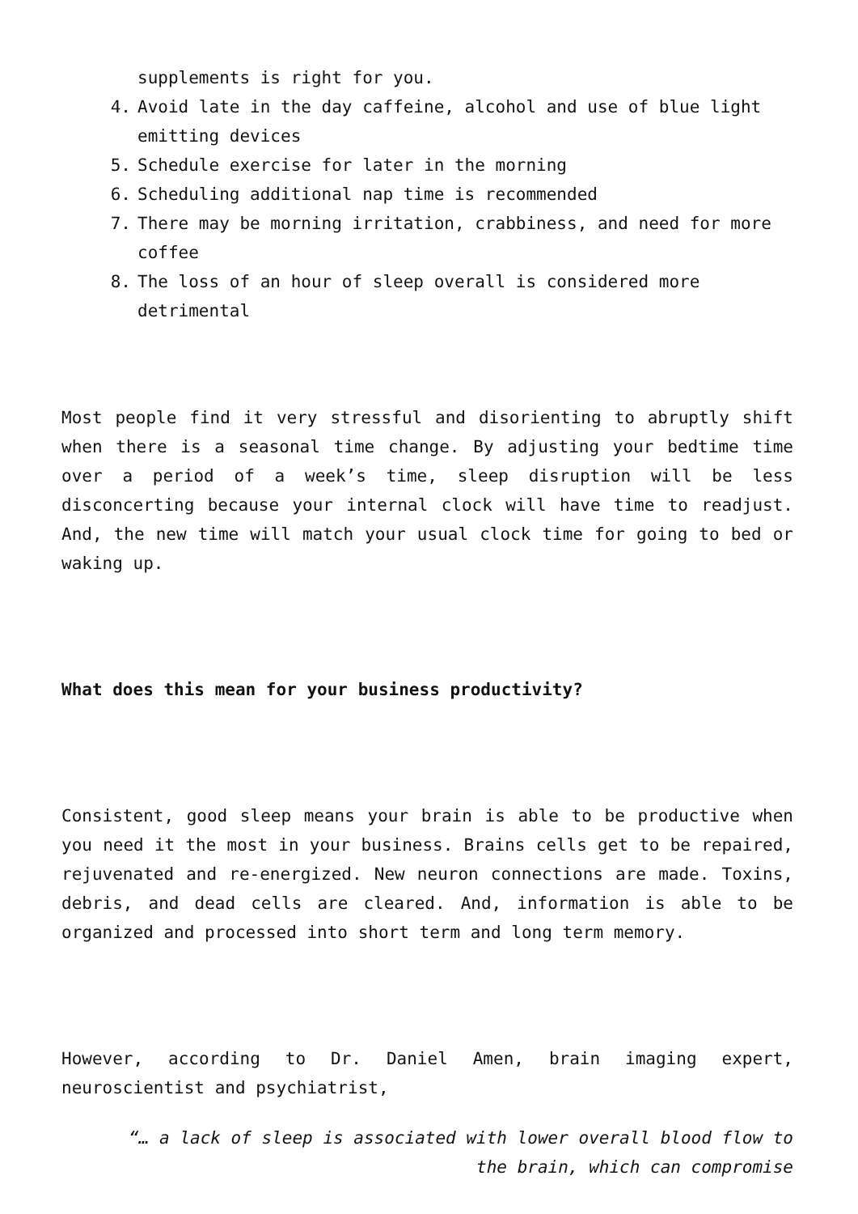supplements is right for you.
4. Avoid late in the day caffeine, alcohol and use of blue light emitting devices
5. Schedule exercise for later in the morning
6. Scheduling additional nap time is recommended
7. There may be morning irritation, crabbiness, and need for more coffee
8. The loss of an hour of sleep overall is considered more detrimental
Most people find it very stressful and disorienting to abruptly shift when there is a seasonal time change. By adjusting your bedtime time over a period of a week’s time, sleep disruption will be less disconcerting because your internal clock will have time to readjust. And, the new time will match your usual clock time for going to bed or waking up.
What does this mean for your business productivity?
Consistent, good sleep means your brain is able to be productive when you need it the most in your business. Brains cells get to be repaired, rejuvenated and re-energized. New neuron connections are made. Toxins, debris, and dead cells are cleared. And, information is able to be organized and processed into short term and long term memory.
However, according to Dr. Daniel Amen, brain imaging expert, neuroscientist and psychiatrist,
“… a lack of sleep is associated with lower overall blood flow to the brain, which can compromise